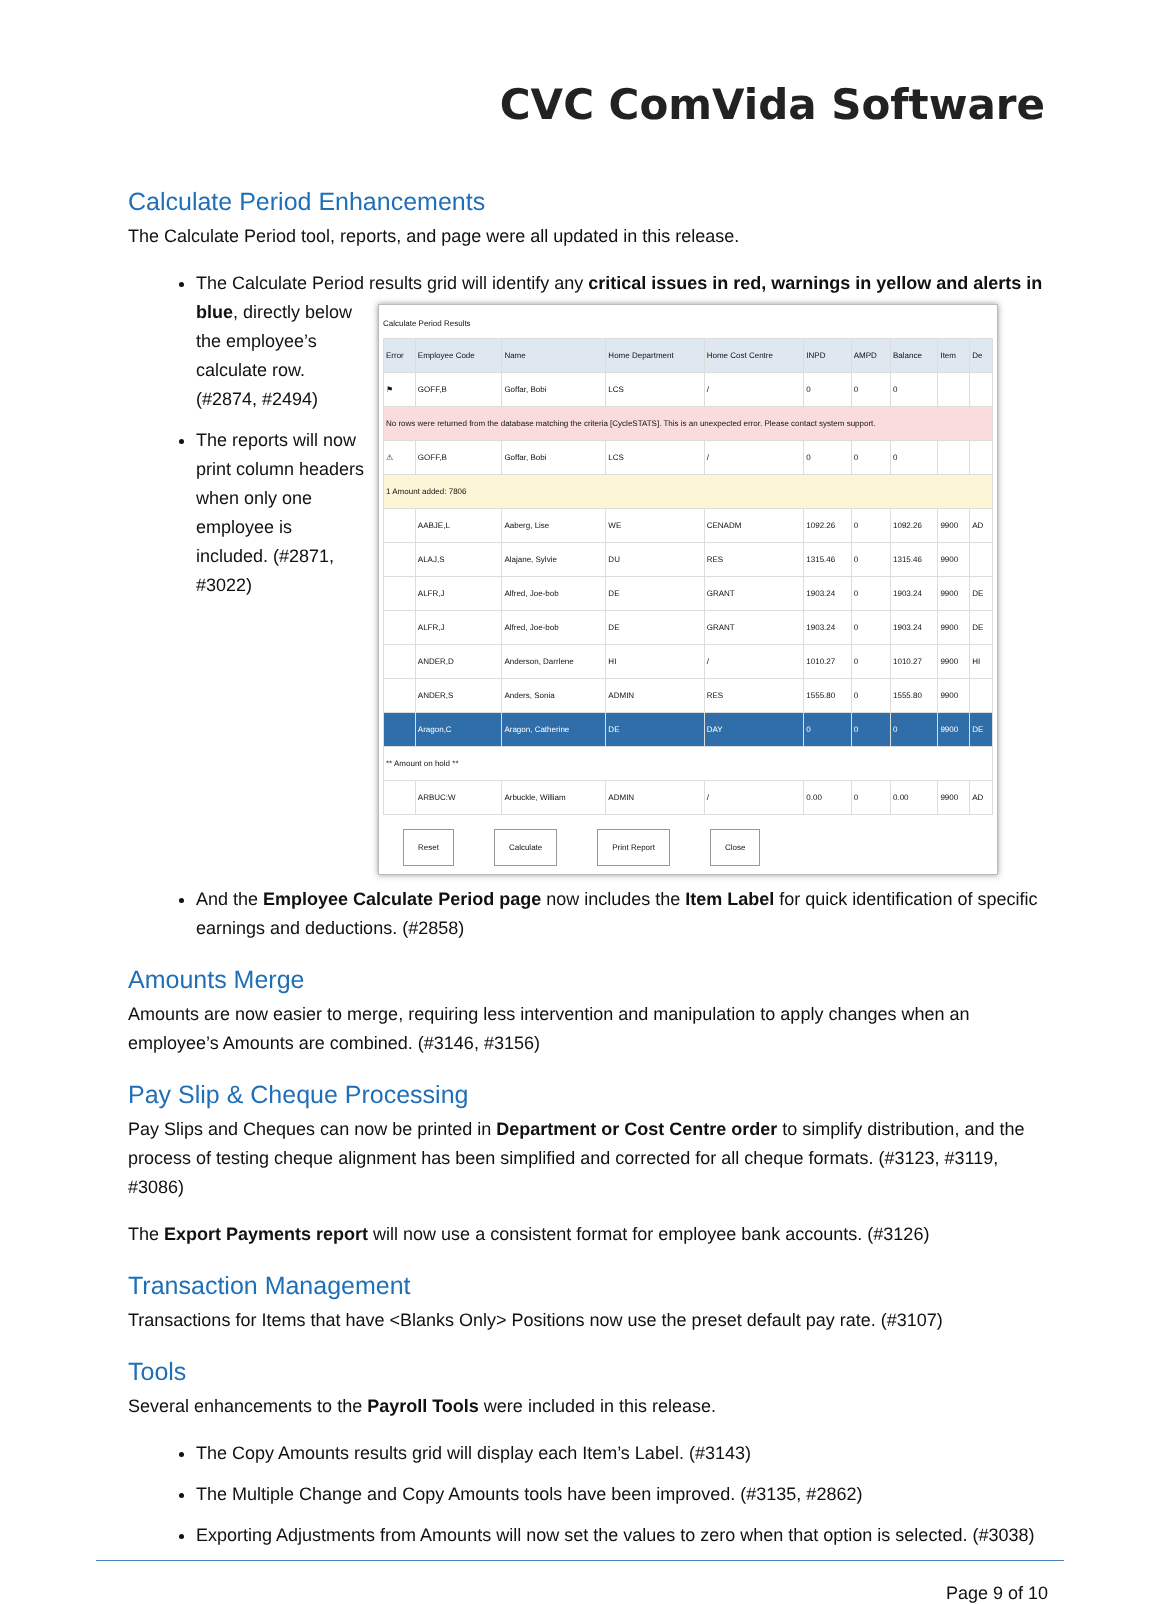CVC ComVida Software
Calculate Period Enhancements
The Calculate Period tool, reports, and page were all updated in this release.
The Calculate Period results grid will identify any critical issues in red, warnings in yellow and alerts in blue, directly
Calculate Period Results
| Error | Employee Code | Name | Home Department | Home Cost Centre | INPD | AMPD | Balance | Item | De |
| --- | --- | --- | --- | --- | --- | --- | --- | --- | --- |
| ⚑ | GOFF,B | Goffar, Bobi | LCS | / | 0 | 0 | 0 | | |
| No rows were returned from the database matching the criteria [CycleSTATS]. This is an unexpected error. Please contact system support. | | | | | | | | | |
| ⚠ | GOFF,B | Goffar, Bobi | LCS | / | 0 | 0 | 0 | | |
| 1 Amount added: 7806 | | | | | | | | | |
| | AABJE,L | Aaberg, Lise | WE | CENADM | 1092.26 | 0 | 1092.26 | 9900 | AD |
| | ALAJ,S | Alajane, Sylvie | DU | RES | 1315.46 | 0 | 1315.46 | 9900 | |
| | ALFR,J | Alfred, Joe-bob | DE | GRANT | 1903.24 | 0 | 1903.24 | 9900 | DE |
| | ALFR,J | Alfred, Joe-bob | DE | GRANT | 1903.24 | 0 | 1903.24 | 9900 | DE |
| | ANDER,D | Anderson, Darrlene | HI | / | 1010.27 | 0 | 1010.27 | 9900 | HI |
| | ANDER,S | Anders, Sonia | ADMIN | RES | 1555.80 | 0 | 1555.80 | 9900 | |
| | Aragon,C | Aragon, Catherine | DE | DAY | 0 | 0 | 0 | 9900 | DE |
| ** Amount on hold ** | | | | | | | | | |
| | ARBUC:W | Arbuckle, William | ADMIN | / | 0.00 | 0 | 0.00 | 9900 | AD |
Reset Calculate Print Report Close
below the employee’s calculate row. (#2874, #2494)
The reports will now print column headers when only one employee is included. (#2871, #3022)
And the Employee Calculate Period page now includes the Item Label for quick identification of specific earnings and deductions. (#2858)
Amounts Merge
Amounts are now easier to merge, requiring less intervention and manipulation to apply changes when an employee’s Amounts are combined. (#3146, #3156)
Pay Slip & Cheque Processing
Pay Slips and Cheques can now be printed in Department or Cost Centre order to simplify distribution, and the process of testing cheque alignment has been simplified and corrected for all cheque formats. (#3123, #3119, #3086)
The Export Payments report will now use a consistent format for employee bank accounts. (#3126)
Transaction Management
Transactions for Items that have <Blanks Only> Positions now use the preset default pay rate. (#3107)
Tools
Several enhancements to the Payroll Tools were included in this release.
The Copy Amounts results grid will display each Item’s Label. (#3143)
The Multiple Change and Copy Amounts tools have been improved. (#3135, #2862)
Exporting Adjustments from Amounts will now set the values to zero when that option is selected. (#3038)
Page 9 of 10